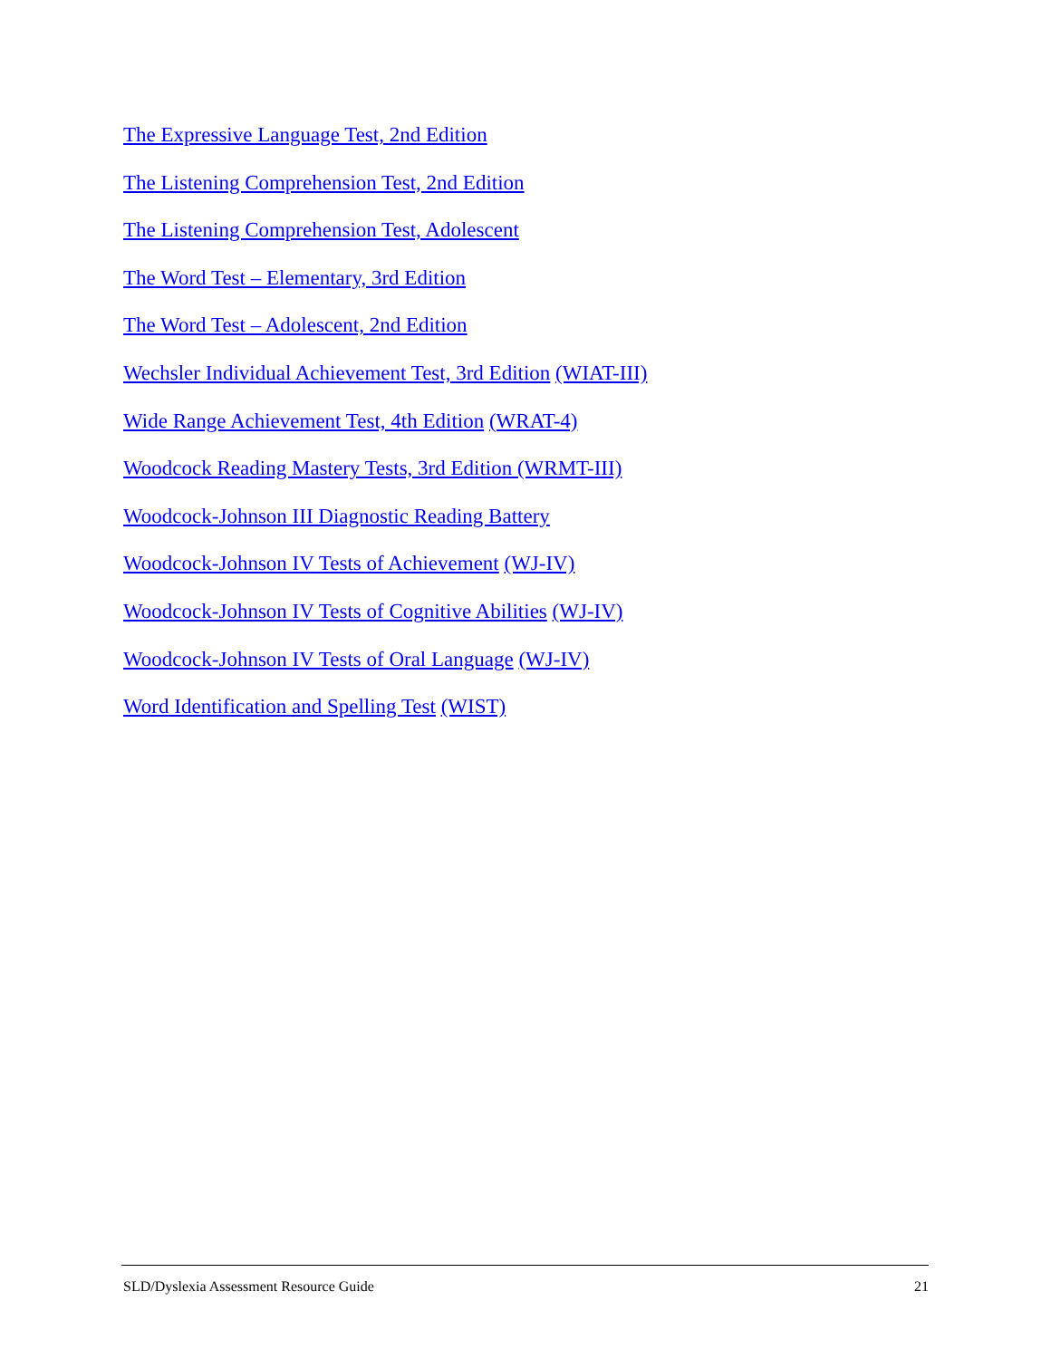The Expressive Language Test, 2nd Edition
The Listening Comprehension Test, 2nd Edition
The Listening Comprehension Test, Adolescent
The Word Test – Elementary, 3rd Edition
The Word Test – Adolescent, 2nd Edition
Wechsler Individual Achievement Test, 3rd Edition (WIAT-III)
Wide Range Achievement Test, 4th Edition (WRAT-4)
Woodcock Reading Mastery Tests, 3rd Edition (WRMT-III)
Woodcock-Johnson III Diagnostic Reading Battery
Woodcock-Johnson IV Tests of Achievement (WJ-IV)
Woodcock-Johnson IV Tests of Cognitive Abilities (WJ-IV)
Woodcock-Johnson IV Tests of Oral Language (WJ-IV)
Word Identification and Spelling Test (WIST)
SLD/Dyslexia Assessment Resource Guide 21